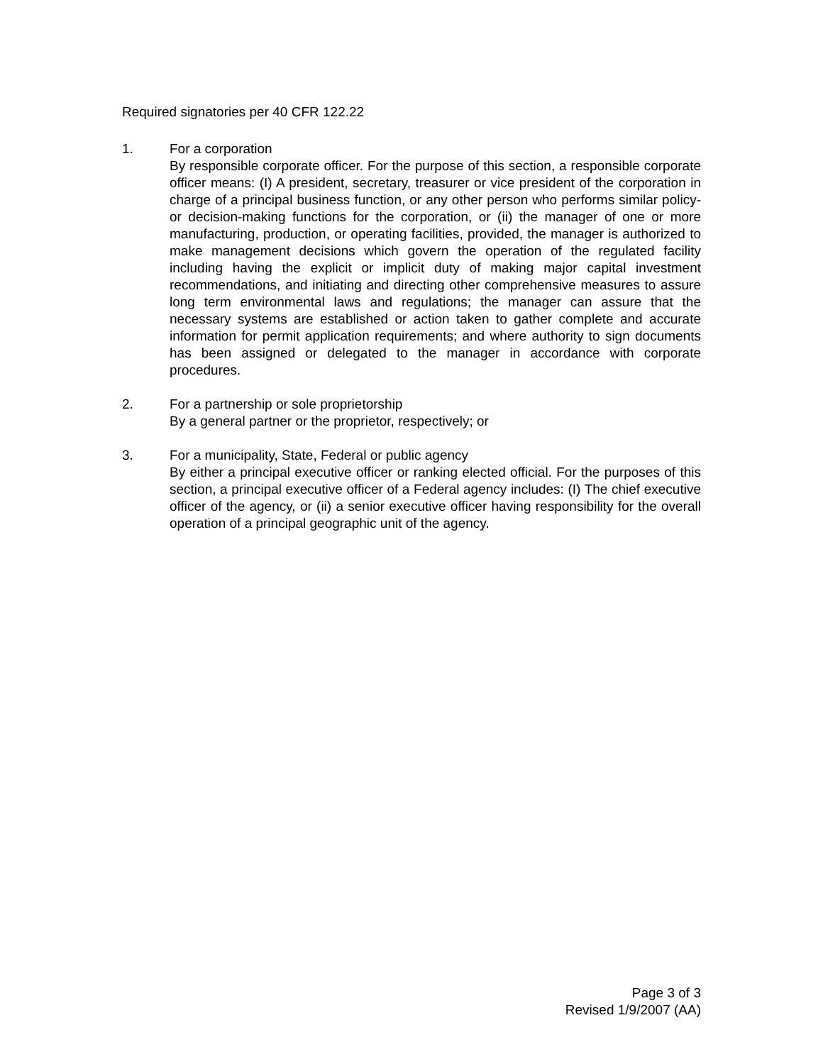Required signatories per 40 CFR 122.22
1. For a corporation
By responsible corporate officer. For the purpose of this section, a responsible corporate officer means: (I) A president, secretary, treasurer or vice president of the corporation in charge of a principal business function, or any other person who performs similar policy-or decision-making functions for the corporation, or (ii) the manager of one or more manufacturing, production, or operating facilities, provided, the manager is authorized to make management decisions which govern the operation of the regulated facility including having the explicit or implicit duty of making major capital investment recommendations, and initiating and directing other comprehensive measures to assure long term environmental laws and regulations; the manager can assure that the necessary systems are established or action taken to gather complete and accurate information for permit application requirements; and where authority to sign documents has been assigned or delegated to the manager in accordance with corporate procedures.
2. For a partnership or sole proprietorship
By a general partner or the proprietor, respectively; or
3. For a municipality, State, Federal or public agency
By either a principal executive officer or ranking elected official. For the purposes of this section, a principal executive officer of a Federal agency includes: (I) The chief executive officer of the agency, or (ii) a senior executive officer having responsibility for the overall operation of a principal geographic unit of the agency.
Page 3 of 3
Revised 1/9/2007 (AA)